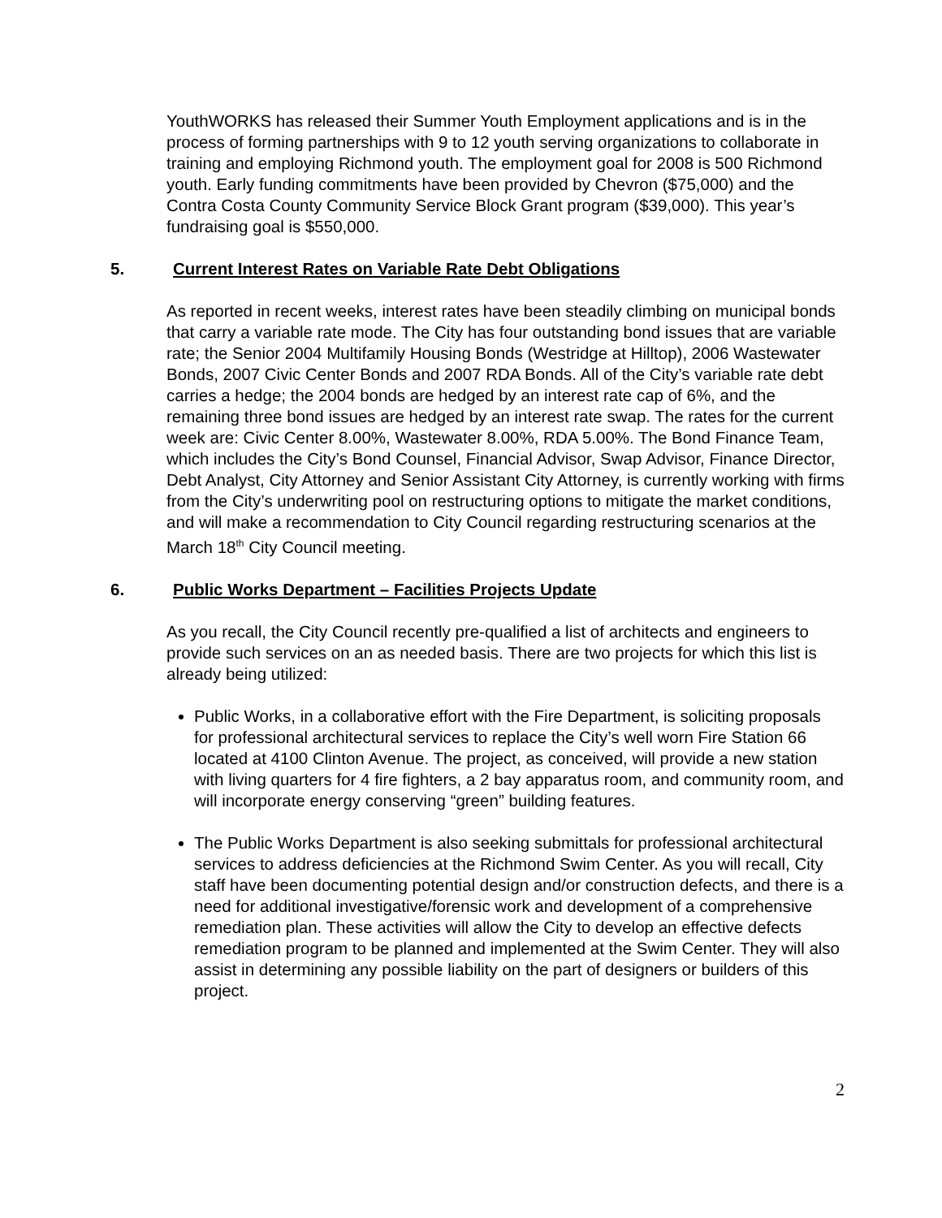YouthWORKS has released their Summer Youth Employment applications and is in the process of forming partnerships with 9 to 12 youth serving organizations to collaborate in training and employing Richmond youth. The employment goal for 2008 is 500 Richmond youth. Early funding commitments have been provided by Chevron ($75,000) and the Contra Costa County Community Service Block Grant program ($39,000). This year’s fundraising goal is $550,000.
5. Current Interest Rates on Variable Rate Debt Obligations
As reported in recent weeks, interest rates have been steadily climbing on municipal bonds that carry a variable rate mode. The City has four outstanding bond issues that are variable rate; the Senior 2004 Multifamily Housing Bonds (Westridge at Hilltop), 2006 Wastewater Bonds, 2007 Civic Center Bonds and 2007 RDA Bonds. All of the City’s variable rate debt carries a hedge; the 2004 bonds are hedged by an interest rate cap of 6%, and the remaining three bond issues are hedged by an interest rate swap. The rates for the current week are: Civic Center 8.00%, Wastewater 8.00%, RDA 5.00%. The Bond Finance Team, which includes the City’s Bond Counsel, Financial Advisor, Swap Advisor, Finance Director, Debt Analyst, City Attorney and Senior Assistant City Attorney, is currently working with firms from the City’s underwriting pool on restructuring options to mitigate the market conditions, and will make a recommendation to City Council regarding restructuring scenarios at the March 18<sup>th</sup> City Council meeting.
6. Public Works Department – Facilities Projects Update
As you recall, the City Council recently pre-qualified a list of architects and engineers to provide such services on an as needed basis. There are two projects for which this list is already being utilized:
Public Works, in a collaborative effort with the Fire Department, is soliciting proposals for professional architectural services to replace the City’s well worn Fire Station 66 located at 4100 Clinton Avenue. The project, as conceived, will provide a new station with living quarters for 4 fire fighters, a 2 bay apparatus room, and community room, and will incorporate energy conserving “green” building features.
The Public Works Department is also seeking submittals for professional architectural services to address deficiencies at the Richmond Swim Center. As you will recall, City staff have been documenting potential design and/or construction defects, and there is a need for additional investigative/forensic work and development of a comprehensive remediation plan. These activities will allow the City to develop an effective defects remediation program to be planned and implemented at the Swim Center. They will also assist in determining any possible liability on the part of designers or builders of this project.
2